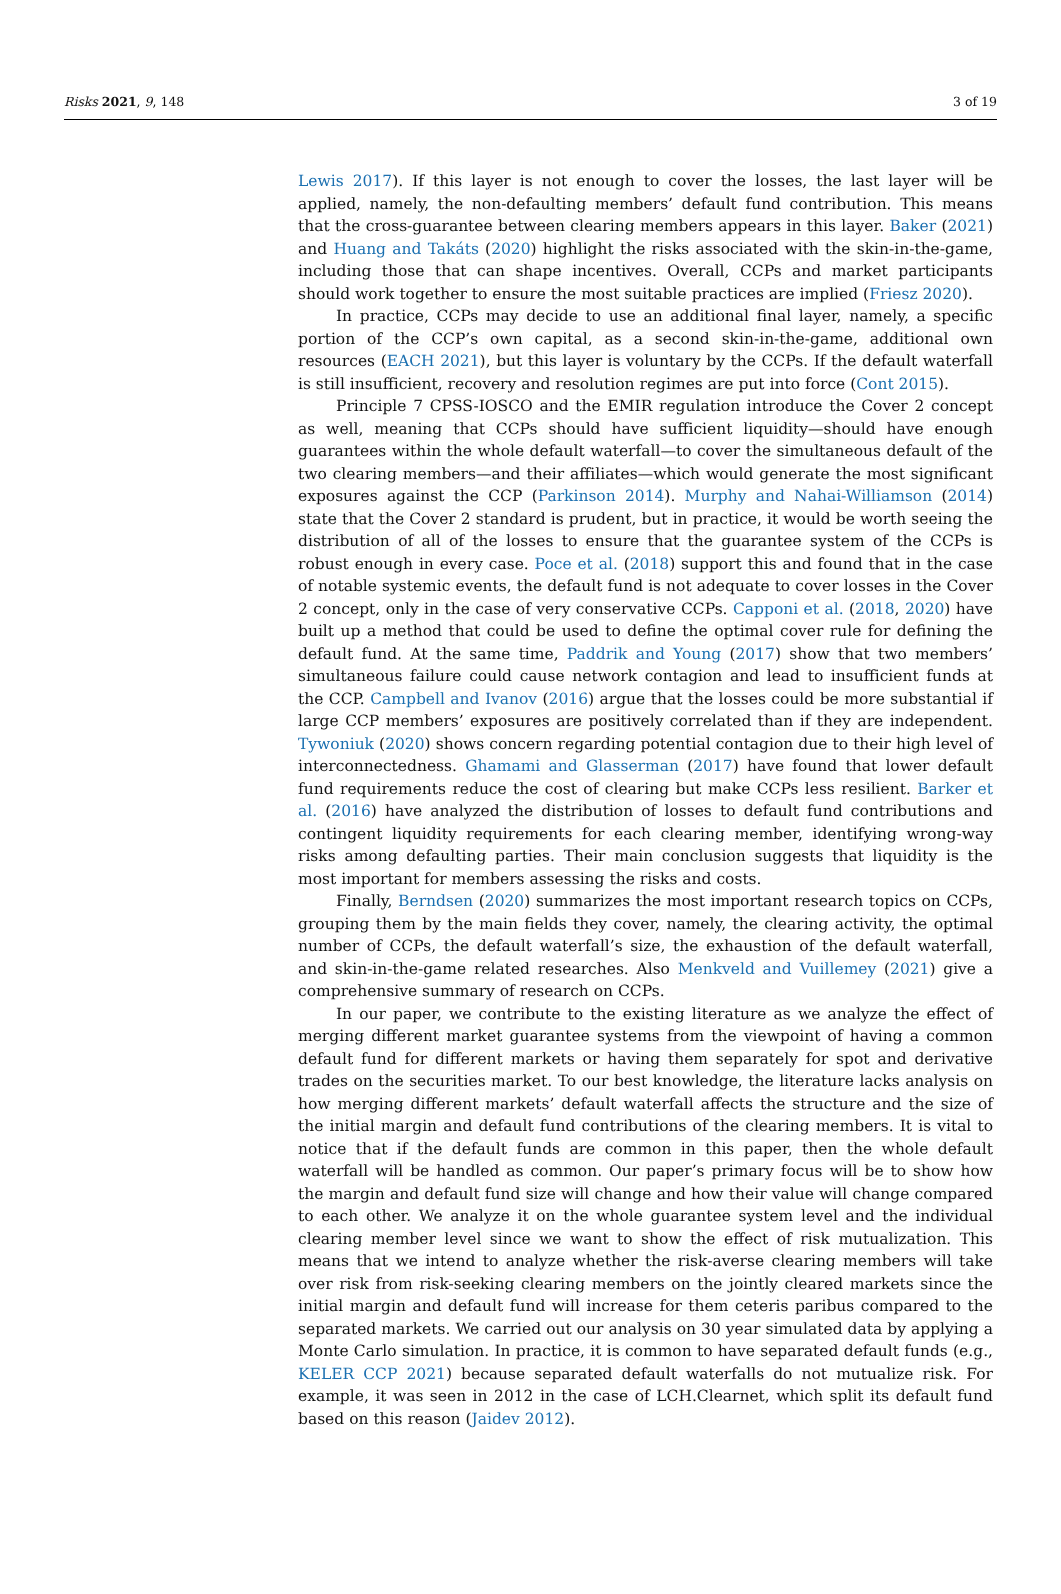Risks 2021, 9, 148 3 of 19
Lewis 2017). If this layer is not enough to cover the losses, the last layer will be applied, namely, the non-defaulting members’ default fund contribution. This means that the cross-guarantee between clearing members appears in this layer. Baker (2021) and Huang and Takáts (2020) highlight the risks associated with the skin-in-the-game, including those that can shape incentives. Overall, CCPs and market participants should work together to ensure the most suitable practices are implied (Friesz 2020).
In practice, CCPs may decide to use an additional final layer, namely, a specific portion of the CCP’s own capital, as a second skin-in-the-game, additional own resources (EACH 2021), but this layer is voluntary by the CCPs. If the default waterfall is still insufficient, recovery and resolution regimes are put into force (Cont 2015).
Principle 7 CPSS-IOSCO and the EMIR regulation introduce the Cover 2 concept as well, meaning that CCPs should have sufficient liquidity—should have enough guarantees within the whole default waterfall—to cover the simultaneous default of the two clearing members—and their affiliates—which would generate the most significant exposures against the CCP (Parkinson 2014). Murphy and Nahai-Williamson (2014) state that the Cover 2 standard is prudent, but in practice, it would be worth seeing the distribution of all of the losses to ensure that the guarantee system of the CCPs is robust enough in every case. Poce et al. (2018) support this and found that in the case of notable systemic events, the default fund is not adequate to cover losses in the Cover 2 concept, only in the case of very conservative CCPs. Capponi et al. (2018, 2020) have built up a method that could be used to define the optimal cover rule for defining the default fund. At the same time, Paddrik and Young (2017) show that two members’ simultaneous failure could cause network contagion and lead to insufficient funds at the CCP. Campbell and Ivanov (2016) argue that the losses could be more substantial if large CCP members’ exposures are positively correlated than if they are independent. Tywoniuk (2020) shows concern regarding potential contagion due to their high level of interconnectedness. Ghamami and Glasserman (2017) have found that lower default fund requirements reduce the cost of clearing but make CCPs less resilient. Barker et al. (2016) have analyzed the distribution of losses to default fund contributions and contingent liquidity requirements for each clearing member, identifying wrong-way risks among defaulting parties. Their main conclusion suggests that liquidity is the most important for members assessing the risks and costs.
Finally, Berndsen (2020) summarizes the most important research topics on CCPs, grouping them by the main fields they cover, namely, the clearing activity, the optimal number of CCPs, the default waterfall’s size, the exhaustion of the default waterfall, and skin-in-the-game related researches. Also Menkveld and Vuillemey (2021) give a comprehensive summary of research on CCPs.
In our paper, we contribute to the existing literature as we analyze the effect of merging different market guarantee systems from the viewpoint of having a common default fund for different markets or having them separately for spot and derivative trades on the securities market. To our best knowledge, the literature lacks analysis on how merging different markets’ default waterfall affects the structure and the size of the initial margin and default fund contributions of the clearing members. It is vital to notice that if the default funds are common in this paper, then the whole default waterfall will be handled as common. Our paper’s primary focus will be to show how the margin and default fund size will change and how their value will change compared to each other. We analyze it on the whole guarantee system level and the individual clearing member level since we want to show the effect of risk mutualization. This means that we intend to analyze whether the risk-averse clearing members will take over risk from risk-seeking clearing members on the jointly cleared markets since the initial margin and default fund will increase for them ceteris paribus compared to the separated markets. We carried out our analysis on 30 year simulated data by applying a Monte Carlo simulation. In practice, it is common to have separated default funds (e.g., KELER CCP 2021) because separated default waterfalls do not mutualize risk. For example, it was seen in 2012 in the case of LCH.Clearnet, which split its default fund based on this reason (Jaidev 2012).